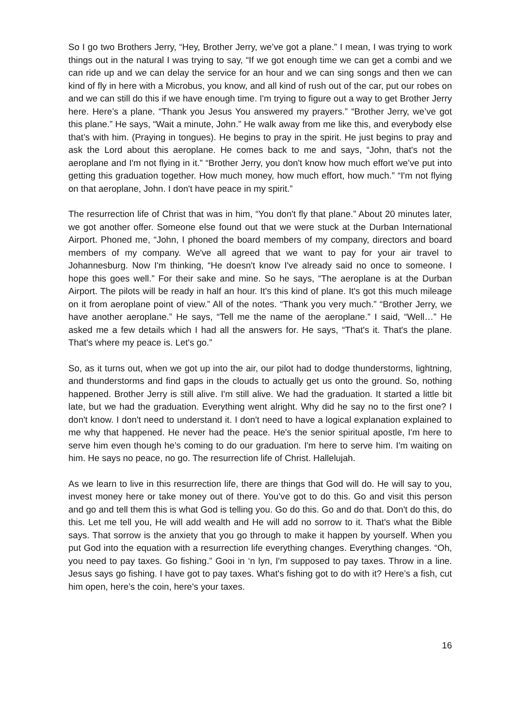So I go two Brothers Jerry, “Hey, Brother Jerry, we’ve got a plane.” I mean, I was trying to work things out in the natural I was trying to say, “If we got enough time we can get a combi and we can ride up and we can delay the service for an hour and we can sing songs and then we can kind of fly in here with a Microbus, you know, and all kind of rush out of the car, put our robes on and we can still do this if we have enough time. I'm trying to figure out a way to get Brother Jerry here. Here’s a plane. “Thank you Jesus You answered my prayers.” “Brother Jerry, we’ve got this plane.” He says, “Wait a minute, John.” He walk away from me like this, and everybody else that’s with him. (Praying in tongues). He begins to pray in the spirit. He just begins to pray and ask the Lord about this aeroplane. He comes back to me and says, “John, that's not the aeroplane and I'm not flying in it.” “Brother Jerry, you don't know how much effort we’ve put into getting this graduation together. How much money, how much effort, how much.” “I'm not flying on that aeroplane, John. I don't have peace in my spirit.”
The resurrection life of Christ that was in him, “You don't fly that plane.” About 20 minutes later, we got another offer. Someone else found out that we were stuck at the Durban International Airport. Phoned me, “John, I phoned the board members of my company, directors and board members of my company. We've all agreed that we want to pay for your air travel to Johannesburg. Now I'm thinking, “He doesn't know I've already said no once to someone. I hope this goes well.” For their sake and mine. So he says, “The aeroplane is at the Durban Airport. The pilots will be ready in half an hour. It's this kind of plane. It's got this much mileage on it from aeroplane point of view.” All of the notes. “Thank you very much.” “Brother Jerry, we have another aeroplane.” He says, “Tell me the name of the aeroplane.” I said, “Well…” He asked me a few details which I had all the answers for. He says, “That's it. That's the plane. That's where my peace is. Let's go.”
So, as it turns out, when we got up into the air, our pilot had to dodge thunderstorms, lightning, and thunderstorms and find gaps in the clouds to actually get us onto the ground. So, nothing happened. Brother Jerry is still alive. I'm still alive. We had the graduation. It started a little bit late, but we had the graduation. Everything went alright. Why did he say no to the first one? I don't know. I don't need to understand it. I don't need to have a logical explanation explained to me why that happened. He never had the peace. He's the senior spiritual apostle, I'm here to serve him even though he’s coming to do our graduation. I'm here to serve him. I'm waiting on him. He says no peace, no go. The resurrection life of Christ. Hallelujah.
As we learn to live in this resurrection life, there are things that God will do. He will say to you, invest money here or take money out of there. You’ve got to do this. Go and visit this person and go and tell them this is what God is telling you. Go do this. Go and do that. Don't do this, do this. Let me tell you, He will add wealth and He will add no sorrow to it. That's what the Bible says. That sorrow is the anxiety that you go through to make it happen by yourself. When you put God into the equation with a resurrection life everything changes. Everything changes. “Oh, you need to pay taxes. Go fishing.” Gooi in ‘n lyn, I'm supposed to pay taxes. Throw in a line. Jesus says go fishing. I have got to pay taxes. What's fishing got to do with it? Here’s a fish, cut him open, here’s the coin, here's your taxes.
16